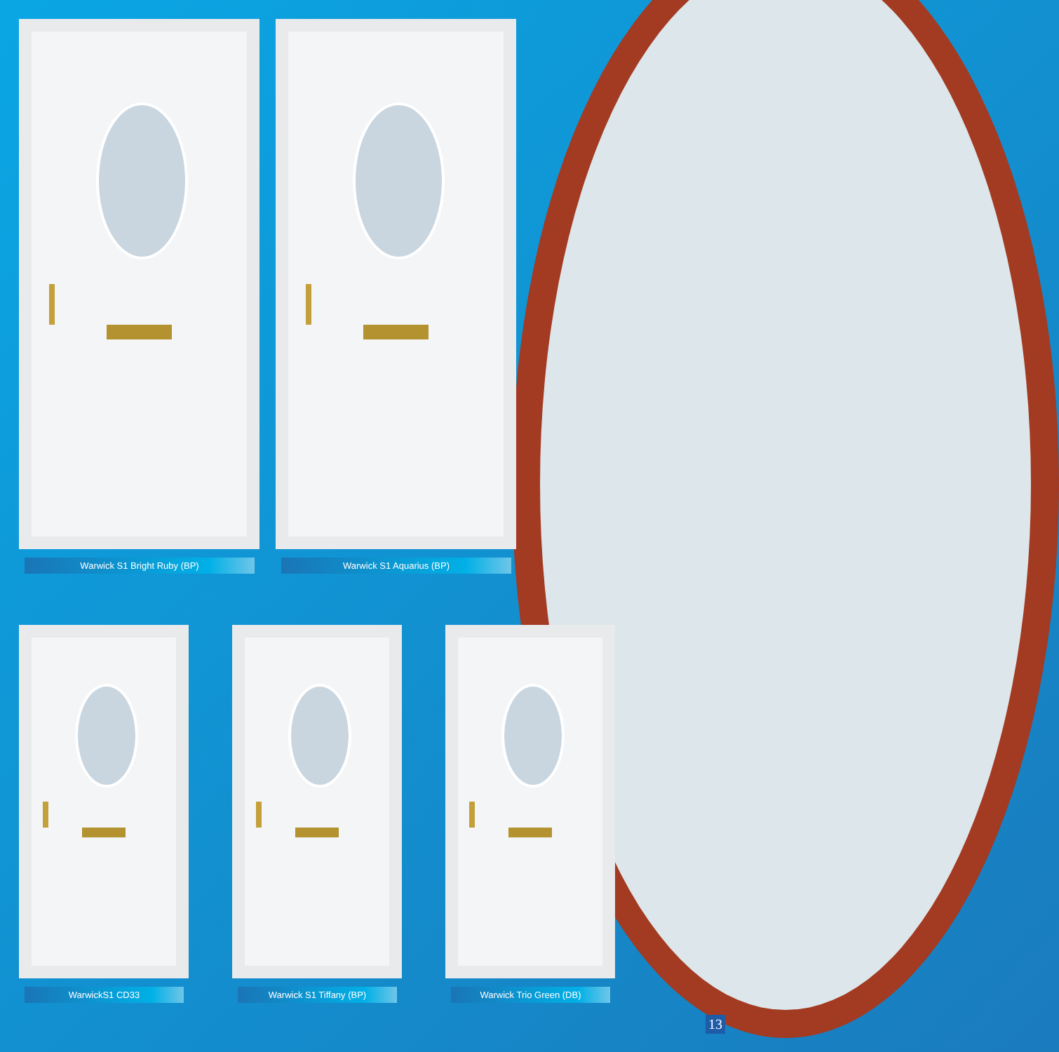Warwick S1 Bright Ruby (BP) Warwick S1 Aquarius (BP)
WarwickS1 CD33 Warwick S1 Tiffany (BP) Warwick Trio Green (DB)
13